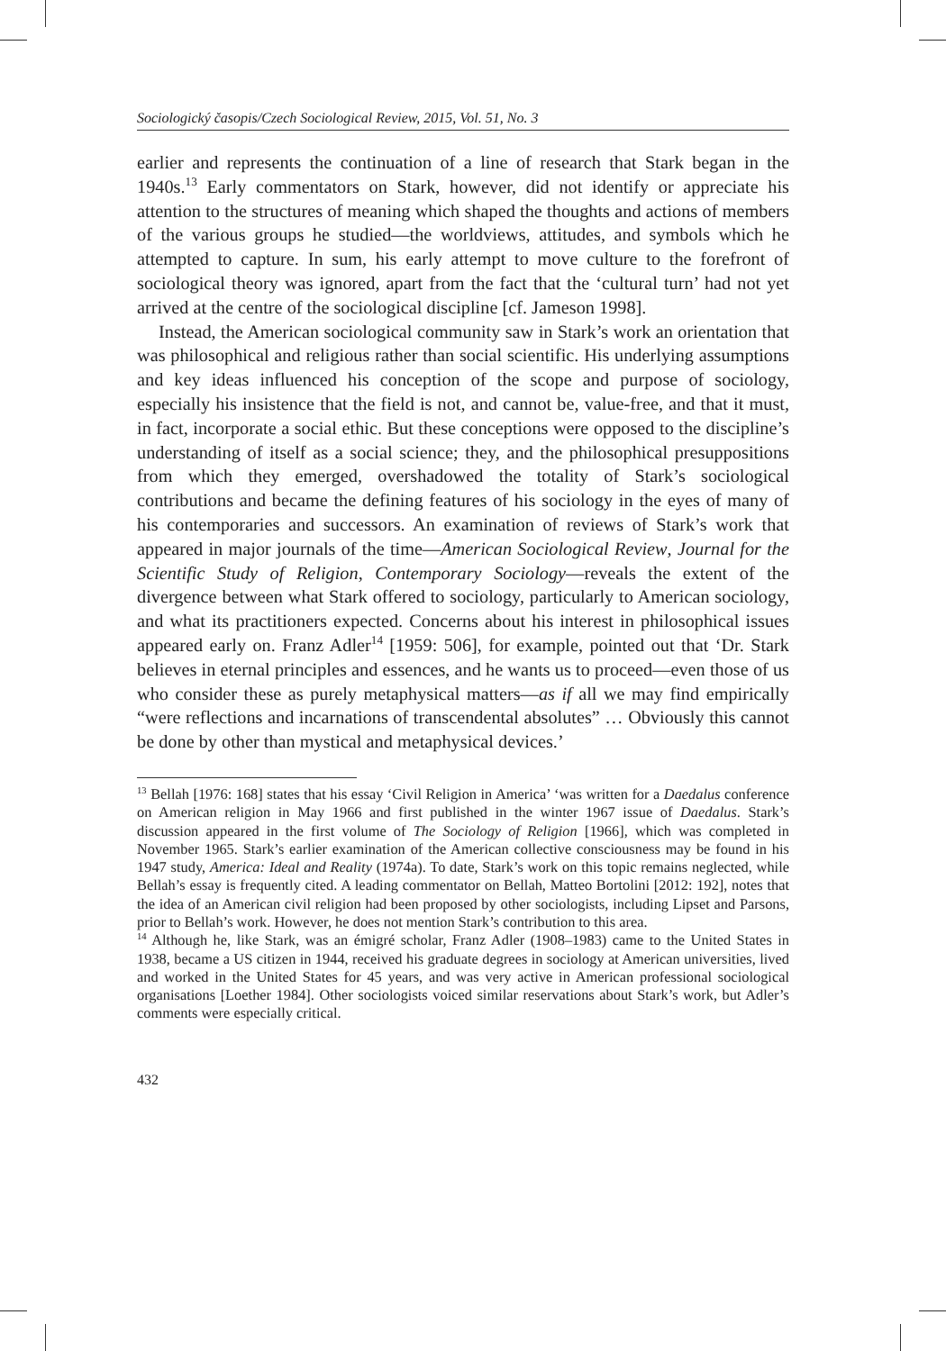Sociologický časopis/Czech Sociological Review, 2015, Vol. 51, No. 3
earlier and represents the continuation of a line of research that Stark began in the 1940s.<sup>13</sup> Early commentators on Stark, however, did not identify or appreciate his attention to the structures of meaning which shaped the thoughts and actions of members of the various groups he studied—the worldviews, attitudes, and symbols which he attempted to capture. In sum, his early attempt to move culture to the forefront of sociological theory was ignored, apart from the fact that the ‘cultural turn’ had not yet arrived at the centre of the sociological discipline [cf. Jameson 1998].
Instead, the American sociological community saw in Stark’s work an orientation that was philosophical and religious rather than social scientific. His underlying assumptions and key ideas influenced his conception of the scope and purpose of sociology, especially his insistence that the field is not, and cannot be, value-free, and that it must, in fact, incorporate a social ethic. But these conceptions were opposed to the discipline’s understanding of itself as a social science; they, and the philosophical presuppositions from which they emerged, overshadowed the totality of Stark’s sociological contributions and became the defining features of his sociology in the eyes of many of his contemporaries and successors. An examination of reviews of Stark’s work that appeared in major journals of the time—American Sociological Review, Journal for the Scientific Study of Religion, Contemporary Sociology—reveals the extent of the divergence between what Stark offered to sociology, particularly to American sociology, and what its practitioners expected. Concerns about his interest in philosophical issues appeared early on. Franz Adler<sup>14</sup> [1959: 506], for example, pointed out that ‘Dr. Stark believes in eternal principles and essences, and he wants us to proceed—even those of us who consider these as purely metaphysical matters—as if all we may find empirically “were reflections and incarnations of transcendental absolutes” … Obviously this cannot be done by other than mystical and metaphysical devices.’
<sup>13</sup> Bellah [1976: 168] states that his essay ‘Civil Religion in America’ ‘was written for a Daedalus conference on American religion in May 1966 and first published in the winter 1967 issue of Daedalus. Stark’s discussion appeared in the first volume of The Sociology of Religion [1966], which was completed in November 1965. Stark’s earlier examination of the American collective consciousness may be found in his 1947 study, America: Ideal and Reality (1974a). To date, Stark’s work on this topic remains neglected, while Bellah’s essay is frequently cited. A leading commentator on Bellah, Matteo Bortolini [2012: 192], notes that the idea of an American civil religion had been proposed by other sociologists, including Lipset and Parsons, prior to Bellah’s work. However, he does not mention Stark’s contribution to this area.
<sup>14</sup> Although he, like Stark, was an émigré scholar, Franz Adler (1908–1983) came to the United States in 1938, became a US citizen in 1944, received his graduate degrees in sociology at American universities, lived and worked in the United States for 45 years, and was very active in American professional sociological organisations [Loether 1984]. Other sociologists voiced similar reservations about Stark’s work, but Adler’s comments were especially critical.
432